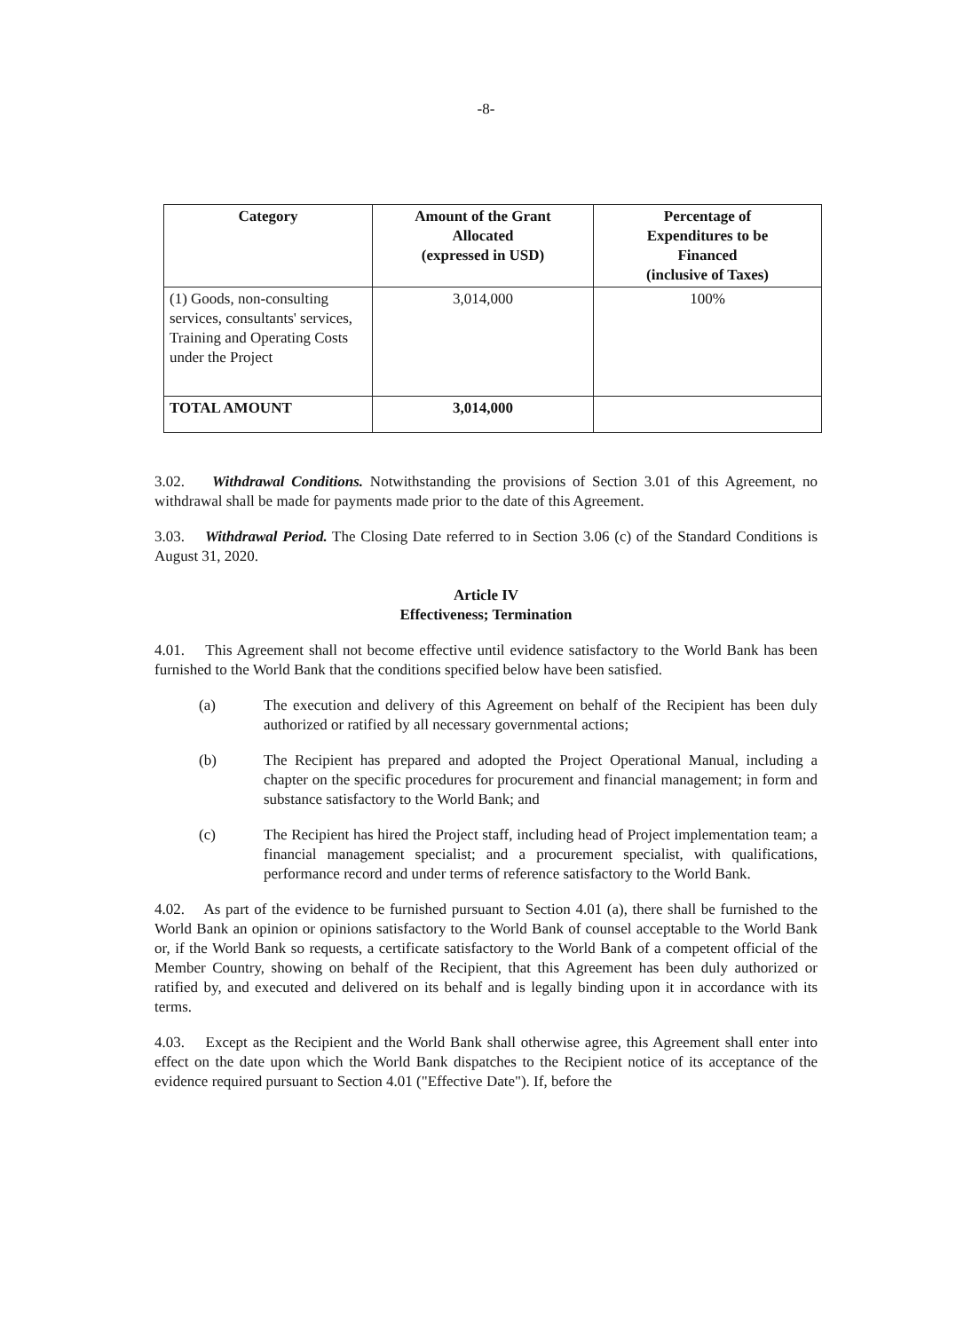-8-
| Category | Amount of the Grant Allocated (expressed in USD) | Percentage of Expenditures to be Financed (inclusive of Taxes) |
| --- | --- | --- |
| (1) Goods, non-consulting services, consultants' services, Training and Operating Costs under the Project | 3,014,000 | 100% |
| TOTAL AMOUNT | 3,014,000 | |
3.02. Withdrawal Conditions. Notwithstanding the provisions of Section 3.01 of this Agreement, no withdrawal shall be made for payments made prior to the date of this Agreement.
3.03. Withdrawal Period. The Closing Date referred to in Section 3.06 (c) of the Standard Conditions is August 31, 2020.
Article IV
Effectiveness; Termination
4.01. This Agreement shall not become effective until evidence satisfactory to the World Bank has been furnished to the World Bank that the conditions specified below have been satisfied.
(a) The execution and delivery of this Agreement on behalf of the Recipient has been duly authorized or ratified by all necessary governmental actions;
(b) The Recipient has prepared and adopted the Project Operational Manual, including a chapter on the specific procedures for procurement and financial management; in form and substance satisfactory to the World Bank; and
(c) The Recipient has hired the Project staff, including head of Project implementation team; a financial management specialist; and a procurement specialist, with qualifications, performance record and under terms of reference satisfactory to the World Bank.
4.02. As part of the evidence to be furnished pursuant to Section 4.01 (a), there shall be furnished to the World Bank an opinion or opinions satisfactory to the World Bank of counsel acceptable to the World Bank or, if the World Bank so requests, a certificate satisfactory to the World Bank of a competent official of the Member Country, showing on behalf of the Recipient, that this Agreement has been duly authorized or ratified by, and executed and delivered on its behalf and is legally binding upon it in accordance with its terms.
4.03. Except as the Recipient and the World Bank shall otherwise agree, this Agreement shall enter into effect on the date upon which the World Bank dispatches to the Recipient notice of its acceptance of the evidence required pursuant to Section 4.01 ("Effective Date"). If, before the